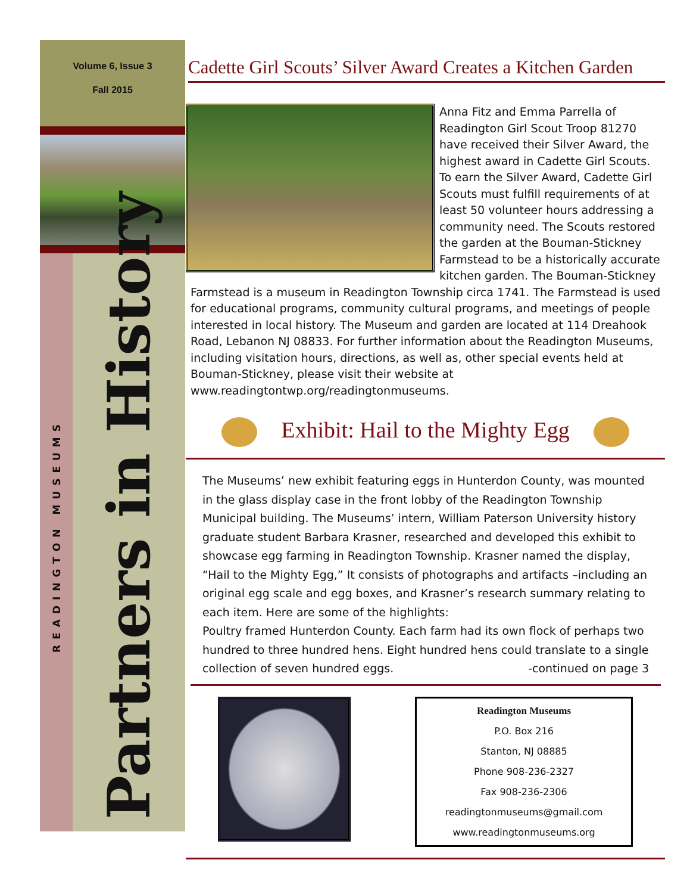Volume 6, Issue 3
Fall 2015
READINGTON MUSEUMS
Partners in History
Cadette Girl Scouts’ Silver Award Creates a Kitchen Garden
Anna Fitz and Emma Parrella of Readington Girl Scout Troop 81270 have received their Silver Award, the highest award in Cadette Girl Scouts. To earn the Silver Award, Cadette Girl Scouts must fulfill requirements of at least 50 volunteer hours addressing a community need. The Scouts restored the garden at the Bouman-Stickney Farmstead to be a historically accurate kitchen garden. The Bouman-Stickney Farmstead is a museum in Readington Township circa 1741. The Farmstead is used for educational programs, community cultural programs, and meetings of people interested in local history. The Museum and garden are located at 114 Dreahook Road, Lebanon NJ 08833. For further information about the Readington Museums, including visitation hours, directions, as well as, other special events held at Bouman-Stickney, please visit their website at www.readingtontwp.org/readingtonmuseums.
Exhibit: Hail to the Mighty Egg
The Museums’ new exhibit featuring eggs in Hunterdon County, was mounted in the glass display case in the front lobby of the Readington Township Municipal building. The Museums’ intern, William Paterson University history graduate student Barbara Krasner, researched and developed this exhibit to showcase egg farming in Readington Township. Krasner named the display, “Hail to the Mighty Egg,” It consists of photographs and artifacts –including an original egg scale and egg boxes, and Krasner’s research summary relating to each item. Here are some of the highlights:
Poultry framed Hunterdon County. Each farm had its own flock of perhaps two hundred to three hundred hens. Eight hundred hens could translate to a single collection of seven hundred eggs. -continued on page 3
Readington Museums
P.O. Box 216
Stanton, NJ 08885
Phone 908-236-2327
Fax 908-236-2306
readingtonmuseums@gmail.com
www.readingtonmuseums.org